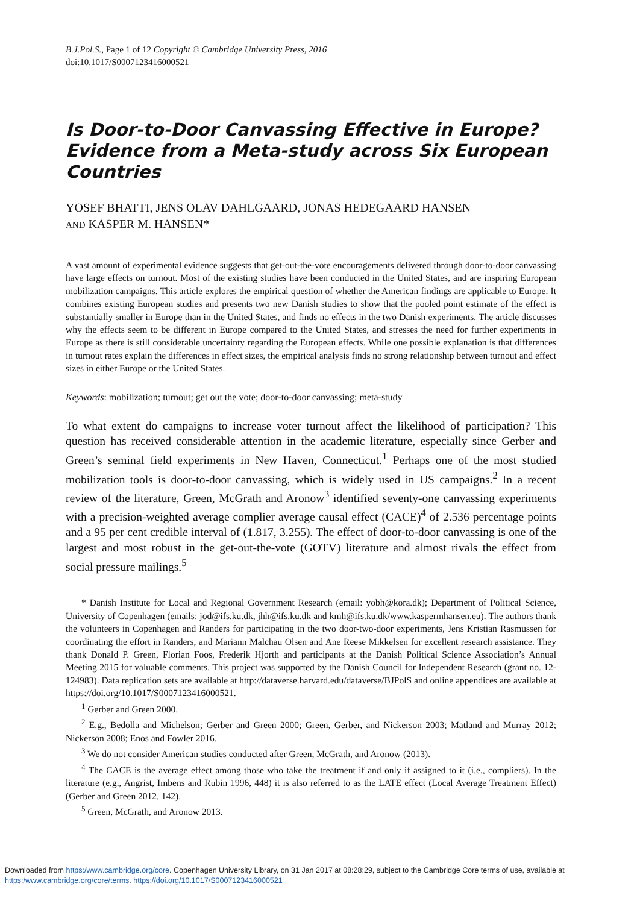B.J.Pol.S., Page 1 of 12 Copyright © Cambridge University Press, 2016
doi:10.1017/S0007123416000521
Is Door-to-Door Canvassing Effective in Europe? Evidence from a Meta-study across Six European Countries
YOSEF BHATTI, JENS OLAV DAHLGAARD, JONAS HEDEGAARD HANSEN
AND KASPER M. HANSEN*
A vast amount of experimental evidence suggests that get-out-the-vote encouragements delivered through door-to-door canvassing have large effects on turnout. Most of the existing studies have been conducted in the United States, and are inspiring European mobilization campaigns. This article explores the empirical question of whether the American findings are applicable to Europe. It combines existing European studies and presents two new Danish studies to show that the pooled point estimate of the effect is substantially smaller in Europe than in the United States, and finds no effects in the two Danish experiments. The article discusses why the effects seem to be different in Europe compared to the United States, and stresses the need for further experiments in Europe as there is still considerable uncertainty regarding the European effects. While one possible explanation is that differences in turnout rates explain the differences in effect sizes, the empirical analysis finds no strong relationship between turnout and effect sizes in either Europe or the United States.
Keywords: mobilization; turnout; get out the vote; door-to-door canvassing; meta-study
To what extent do campaigns to increase voter turnout affect the likelihood of participation? This question has received considerable attention in the academic literature, especially since Gerber and Green’s seminal field experiments in New Haven, Connecticut.<sup>1</sup> Perhaps one of the most studied mobilization tools is door-to-door canvassing, which is widely used in US campaigns.<sup>2</sup> In a recent review of the literature, Green, McGrath and Aronow<sup>3</sup> identified seventy-one canvassing experiments with a precision-weighted average complier average causal effect (CACE)<sup>4</sup> of 2.536 percentage points and a 95 per cent credible interval of (1.817, 3.255). The effect of door-to-door canvassing is one of the largest and most robust in the get-out-the-vote (GOTV) literature and almost rivals the effect from social pressure mailings.<sup>5</sup>
* Danish Institute for Local and Regional Government Research (email: yobh@kora.dk); Department of Political Science, University of Copenhagen (emails: jod@ifs.ku.dk, jhh@ifs.ku.dk and kmh@ifs.ku.dk/www.kaspermhansen.eu). The authors thank the volunteers in Copenhagen and Randers for participating in the two door-two-door experiments, Jens Kristian Rasmussen for coordinating the effort in Randers, and Mariann Malchau Olsen and Ane Reese Mikkelsen for excellent research assistance. They thank Donald P. Green, Florian Foos, Frederik Hjorth and participants at the Danish Political Science Association’s Annual Meeting 2015 for valuable comments. This project was supported by the Danish Council for Independent Research (grant no. 12-124983). Data replication sets are available at http://dataverse.harvard.edu/dataverse/BJPolS and online appendices are available at https://doi.org/10.1017/S0007123416000521.
<sup>1</sup> Gerber and Green 2000.
<sup>2</sup> E.g., Bedolla and Michelson; Gerber and Green 2000; Green, Gerber, and Nickerson 2003; Matland and Murray 2012; Nickerson 2008; Enos and Fowler 2016.
<sup>3</sup> We do not consider American studies conducted after Green, McGrath, and Aronow (2013).
<sup>4</sup> The CACE is the average effect among those who take the treatment if and only if assigned to it (i.e., compliers). In the literature (e.g., Angrist, Imbens and Rubin 1996, 448) it is also referred to as the LATE effect (Local Average Treatment Effect) (Gerber and Green 2012, 142).
<sup>5</sup> Green, McGrath, and Aronow 2013.
Downloaded from https:/www.cambridge.org/core. Copenhagen University Library, on 31 Jan 2017 at 08:28:29, subject to the Cambridge Core terms of use, available at
https:/www.cambridge.org/core/terms. https://doi.org/10.1017/S0007123416000521